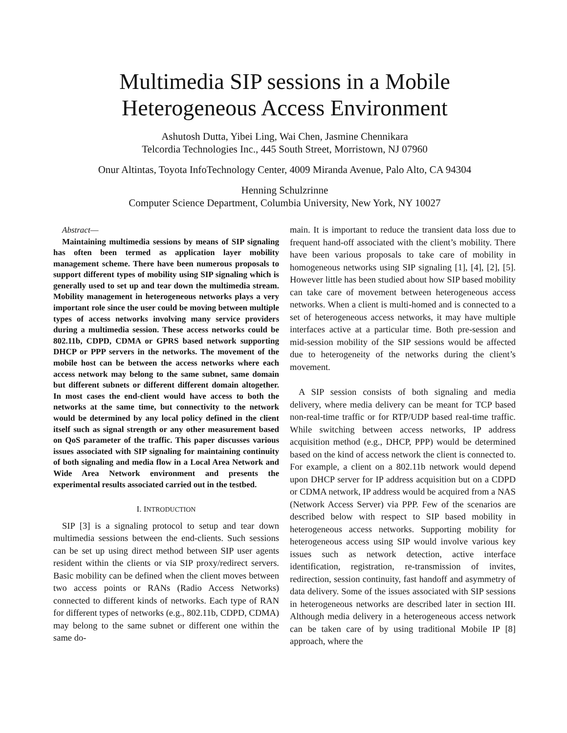Multimedia SIP sessions in a Mobile
Heterogeneous Access Environment
Ashutosh Dutta, Yibei Ling, Wai Chen, Jasmine Chennikara
Telcordia Technologies Inc., 445 South Street, Morristown, NJ 07960
Onur Altintas, Toyota InfoTechnology Center, 4009 Miranda Avenue, Palo Alto, CA 94304
Henning Schulzrinne
Computer Science Department, Columbia University, New York, NY 10027
Abstract—
Maintaining multimedia sessions by means of SIP signaling has often been termed as application layer mobility management scheme. There have been numerous proposals to support different types of mobility using SIP signaling which is generally used to set up and tear down the multimedia stream. Mobility management in heterogeneous networks plays a very important role since the user could be moving between multiple types of access networks involving many service providers during a multimedia session. These access networks could be 802.11b, CDPD, CDMA or GPRS based network supporting DHCP or PPP servers in the networks. The movement of the mobile host can be between the access networks where each access network may belong to the same subnet, same domain but different subnets or different different domain altogether. In most cases the end-client would have access to both the networks at the same time, but connectivity to the network would be determined by any local policy defined in the client itself such as signal strength or any other measurement based on QoS parameter of the traffic. This paper discusses various issues associated with SIP signaling for maintaining continuity of both signaling and media flow in a Local Area Network and Wide Area Network environment and presents the experimental results associated carried out in the testbed.
I. INTRODUCTION
SIP [3] is a signaling protocol to setup and tear down multimedia sessions between the end-clients. Such sessions can be set up using direct method between SIP user agents resident within the clients or via SIP proxy/redirect servers. Basic mobility can be defined when the client moves between two access points or RANs (Radio Access Networks) connected to different kinds of networks. Each type of RAN for different types of networks (e.g., 802.11b, CDPD, CDMA) may belong to the same subnet or different one within the same do-
main. It is important to reduce the transient data loss due to frequent hand-off associated with the client’s mobility. There have been various proposals to take care of mobility in homogeneous networks using SIP signaling [1], [4], [2], [5]. However little has been studied about how SIP based mobility can take care of movement between heterogeneous access networks. When a client is multi-homed and is connected to a set of heterogeneous access networks, it may have multiple interfaces active at a particular time. Both pre-session and mid-session mobility of the SIP sessions would be affected due to heterogeneity of the networks during the client’s movement.
A SIP session consists of both signaling and media delivery, where media delivery can be meant for TCP based non-real-time traffic or for RTP/UDP based real-time traffic. While switching between access networks, IP address acquisition method (e.g., DHCP, PPP) would be determined based on the kind of access network the client is connected to. For example, a client on a 802.11b network would depend upon DHCP server for IP address acquisition but on a CDPD or CDMA network, IP address would be acquired from a NAS (Network Access Server) via PPP. Few of the scenarios are described below with respect to SIP based mobility in heterogeneous access networks. Supporting mobility for heterogeneous access using SIP would involve various key issues such as network detection, active interface identification, registration, re-transmission of invites, redirection, session continuity, fast handoff and asymmetry of data delivery. Some of the issues associated with SIP sessions in heterogeneous networks are described later in section III. Although media delivery in a heterogeneous access network can be taken care of by using traditional Mobile IP [8] approach, where the